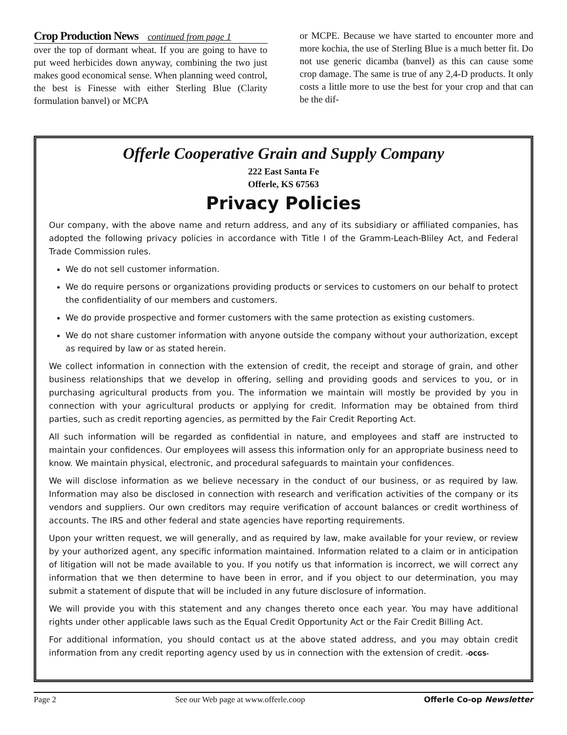Crop Production News continued from page 1
over the top of dormant wheat. If you are going to have to put weed herbicides down anyway, combining the two just makes good economical sense. When planning weed control, the best is Finesse with either Sterling Blue (Clarity formulation banvel) or MCPA
or MCPE. Because we have started to encounter more and more kochia, the use of Sterling Blue is a much better fit. Do not use generic dicamba (banvel) as this can cause some crop damage. The same is true of any 2,4-D products. It only costs a little more to use the best for your crop and that can be the dif-
Offerle Cooperative Grain and Supply Company
222 East Santa Fe
Offerle, KS 67563
Privacy Policies
Our company, with the above name and return address, and any of its subsidiary or affiliated companies, has adopted the following privacy policies in accordance with Title I of the Gramm-Leach-Bliley Act, and Federal Trade Commission rules.
We do not sell customer information.
We do require persons or organizations providing products or services to customers on our behalf to protect the confidentiality of our members and customers.
We do provide prospective and former customers with the same protection as existing customers.
We do not share customer information with anyone outside the company without your authorization, except as required by law or as stated herein.
We collect information in connection with the extension of credit, the receipt and storage of grain, and other business relationships that we develop in offering, selling and providing goods and services to you, or in purchasing agricultural products from you. The information we maintain will mostly be provided by you in connection with your agricultural products or applying for credit. Information may be obtained from third parties, such as credit reporting agencies, as permitted by the Fair Credit Reporting Act.
All such information will be regarded as confidential in nature, and employees and staff are instructed to maintain your confidences. Our employees will assess this information only for an appropriate business need to know. We maintain physical, electronic, and procedural safeguards to maintain your confidences.
We will disclose information as we believe necessary in the conduct of our business, or as required by law. Information may also be disclosed in connection with research and verification activities of the company or its vendors and suppliers. Our own creditors may require verification of account balances or credit worthiness of accounts. The IRS and other federal and state agencies have reporting requirements.
Upon your written request, we will generally, and as required by law, make available for your review, or review by your authorized agent, any specific information maintained. Information related to a claim or in anticipation of litigation will not be made available to you. If you notify us that information is incorrect, we will correct any information that we then determine to have been in error, and if you object to our determination, you may submit a statement of dispute that will be included in any future disclosure of information.
We will provide you with this statement and any changes thereto once each year. You may have additional rights under other applicable laws such as the Equal Credit Opportunity Act or the Fair Credit Billing Act.
For additional information, you should contact us at the above stated address, and you may obtain credit information from any credit reporting agency used by us in connection with the extension of credit. -OCGS-
Page 2 See our Web page at www.offerle.coop Offerle Co-op Newsletter